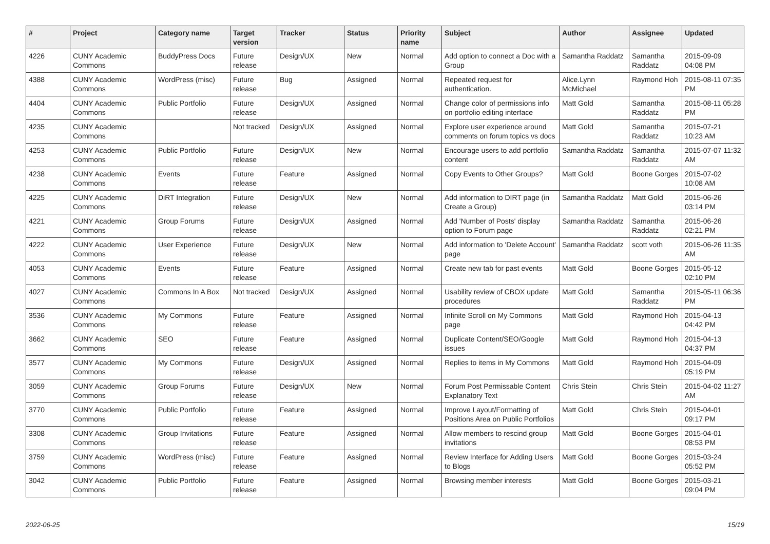| # | Project | Category name | Target version | Tracker | Status | Priority name | Subject | Author | Assignee | Updated |
| --- | --- | --- | --- | --- | --- | --- | --- | --- | --- | --- |
| 4226 | CUNY Academic Commons | BuddyPress Docs | Future release | Design/UX | New | Normal | Add option to connect a Doc with a Group | Samantha Raddatz | Samantha Raddatz | 2015-09-09 04:08 PM |
| 4388 | CUNY Academic Commons | WordPress (misc) | Future release | Bug | Assigned | Normal | Repeated request for authentication. | Alice.Lynn McMichael | Raymond Hoh | 2015-08-11 07:35 PM |
| 4404 | CUNY Academic Commons | Public Portfolio | Future release | Design/UX | Assigned | Normal | Change color of permissions info on portfolio editing interface | Matt Gold | Samantha Raddatz | 2015-08-11 05:28 PM |
| 4235 | CUNY Academic Commons | | Not tracked | Design/UX | Assigned | Normal | Explore user experience around comments on forum topics vs docs | Matt Gold | Samantha Raddatz | 2015-07-21 10:23 AM |
| 4253 | CUNY Academic Commons | Public Portfolio | Future release | Design/UX | New | Normal | Encourage users to add portfolio content | Samantha Raddatz | Samantha Raddatz | 2015-07-07 11:32 AM |
| 4238 | CUNY Academic Commons | Events | Future release | Feature | Assigned | Normal | Copy Events to Other Groups? | Matt Gold | Boone Gorges | 2015-07-02 10:08 AM |
| 4225 | CUNY Academic Commons | DiRT Integration | Future release | Design/UX | New | Normal | Add information to DIRT page (in Create a Group) | Samantha Raddatz | Matt Gold | 2015-06-26 03:14 PM |
| 4221 | CUNY Academic Commons | Group Forums | Future release | Design/UX | Assigned | Normal | Add 'Number of Posts' display option to Forum page | Samantha Raddatz | Samantha Raddatz | 2015-06-26 02:21 PM |
| 4222 | CUNY Academic Commons | User Experience | Future release | Design/UX | New | Normal | Add information to 'Delete Account' page | Samantha Raddatz | scott voth | 2015-06-26 11:35 AM |
| 4053 | CUNY Academic Commons | Events | Future release | Feature | Assigned | Normal | Create new tab for past events | Matt Gold | Boone Gorges | 2015-05-12 02:10 PM |
| 4027 | CUNY Academic Commons | Commons In A Box | Not tracked | Design/UX | Assigned | Normal | Usability review of CBOX update procedures | Matt Gold | Samantha Raddatz | 2015-05-11 06:36 PM |
| 3536 | CUNY Academic Commons | My Commons | Future release | Feature | Assigned | Normal | Infinite Scroll on My Commons page | Matt Gold | Raymond Hoh | 2015-04-13 04:42 PM |
| 3662 | CUNY Academic Commons | SEO | Future release | Feature | Assigned | Normal | Duplicate Content/SEO/Google issues | Matt Gold | Raymond Hoh | 2015-04-13 04:37 PM |
| 3577 | CUNY Academic Commons | My Commons | Future release | Design/UX | Assigned | Normal | Replies to items in My Commons | Matt Gold | Raymond Hoh | 2015-04-09 05:19 PM |
| 3059 | CUNY Academic Commons | Group Forums | Future release | Design/UX | New | Normal | Forum Post Permissable Content Explanatory Text | Chris Stein | Chris Stein | 2015-04-02 11:27 AM |
| 3770 | CUNY Academic Commons | Public Portfolio | Future release | Feature | Assigned | Normal | Improve Layout/Formatting of Positions Area on Public Portfolios | Matt Gold | Chris Stein | 2015-04-01 09:17 PM |
| 3308 | CUNY Academic Commons | Group Invitations | Future release | Feature | Assigned | Normal | Allow members to rescind group invitations | Matt Gold | Boone Gorges | 2015-04-01 08:53 PM |
| 3759 | CUNY Academic Commons | WordPress (misc) | Future release | Feature | Assigned | Normal | Review Interface for Adding Users to Blogs | Matt Gold | Boone Gorges | 2015-03-24 05:52 PM |
| 3042 | CUNY Academic Commons | Public Portfolio | Future release | Feature | Assigned | Normal | Browsing member interests | Matt Gold | Boone Gorges | 2015-03-21 09:04 PM |
2022-06-25 15/19